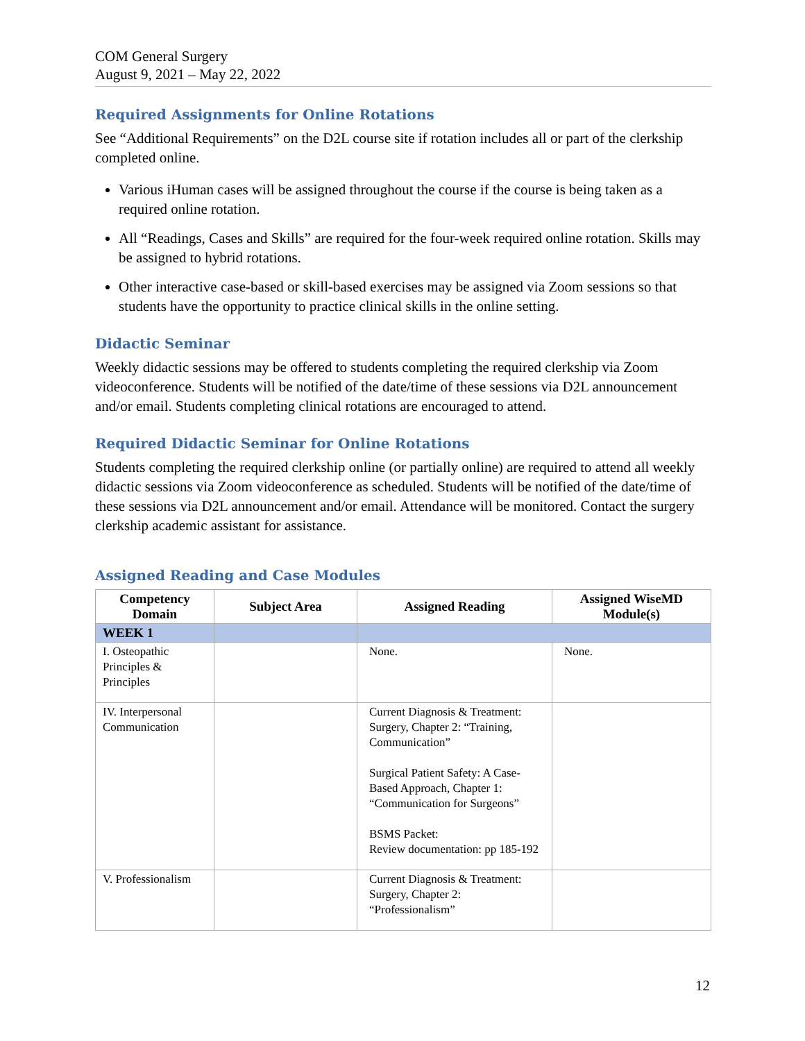COM General Surgery
August 9, 2021 – May 22, 2022
Required Assignments for Online Rotations
See “Additional Requirements” on the D2L course site if rotation includes all or part of the clerkship completed online.
Various iHuman cases will be assigned throughout the course if the course is being taken as a required online rotation.
All “Readings, Cases and Skills” are required for the four-week required online rotation. Skills may be assigned to hybrid rotations.
Other interactive case-based or skill-based exercises may be assigned via Zoom sessions so that students have the opportunity to practice clinical skills in the online setting.
Didactic Seminar
Weekly didactic sessions may be offered to students completing the required clerkship via Zoom videoconference. Students will be notified of the date/time of these sessions via D2L announcement and/or email. Students completing clinical rotations are encouraged to attend.
Required Didactic Seminar for Online Rotations
Students completing the required clerkship online (or partially online) are required to attend all weekly didactic sessions via Zoom videoconference as scheduled. Students will be notified of the date/time of these sessions via D2L announcement and/or email. Attendance will be monitored. Contact the surgery clerkship academic assistant for assistance.
Assigned Reading and Case Modules
| Competency Domain | Subject Area | Assigned Reading | Assigned WiseMD Module(s) |
| --- | --- | --- | --- |
| WEEK 1 | | | |
| I. Osteopathic Principles & Principles | | None. | None. |
| IV. Interpersonal Communication | | Current Diagnosis & Treatment: Surgery, Chapter 2: “Training, Communication” Surgical Patient Safety: A Case-Based Approach, Chapter 1: “Communication for Surgeons” BSMS Packet: Review documentation: pp 185-192 | |
| V. Professionalism | | Current Diagnosis & Treatment: Surgery, Chapter 2: “Professionalism” | |
12